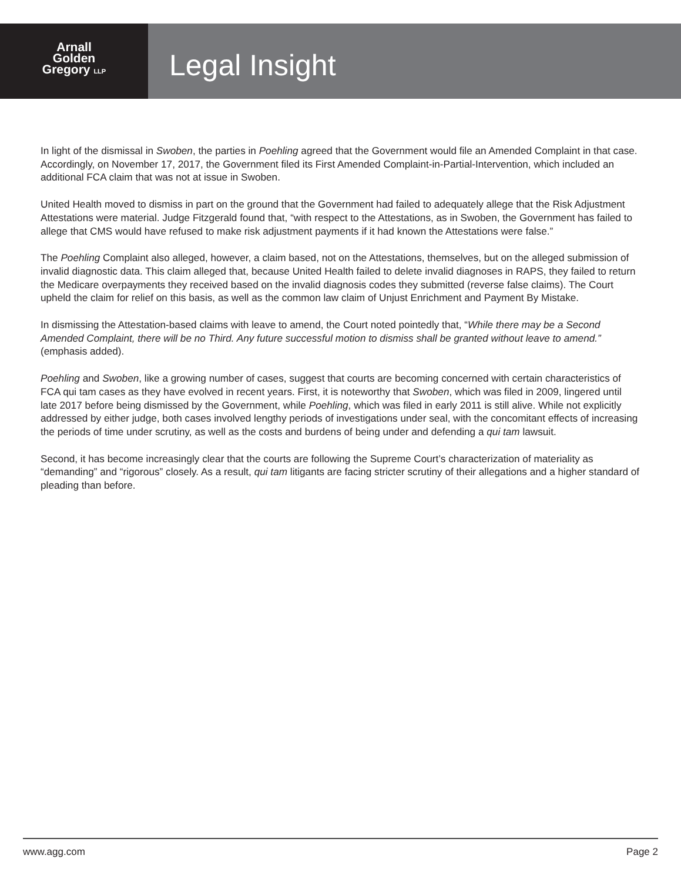Arnall
Golden
Gregory LLP
Legal Insight
In light of the dismissal in Swoben, the parties in Poehling agreed that the Government would file an Amended Complaint in that case. Accordingly, on November 17, 2017, the Government filed its First Amended Complaint-in-Partial-Intervention, which included an additional FCA claim that was not at issue in Swoben.
United Health moved to dismiss in part on the ground that the Government had failed to adequately allege that the Risk Adjustment Attestations were material. Judge Fitzgerald found that, “with respect to the Attestations, as in Swoben, the Government has failed to allege that CMS would have refused to make risk adjustment payments if it had known the Attestations were false.”
The Poehling Complaint also alleged, however, a claim based, not on the Attestations, themselves, but on the alleged submission of invalid diagnostic data. This claim alleged that, because United Health failed to delete invalid diagnoses in RAPS, they failed to return the Medicare overpayments they received based on the invalid diagnosis codes they submitted (reverse false claims). The Court upheld the claim for relief on this basis, as well as the common law claim of Unjust Enrichment and Payment By Mistake.
In dismissing the Attestation-based claims with leave to amend, the Court noted pointedly that, “While there may be a Second Amended Complaint, there will be no Third. Any future successful motion to dismiss shall be granted without leave to amend.” (emphasis added).
Poehling and Swoben, like a growing number of cases, suggest that courts are becoming concerned with certain characteristics of FCA qui tam cases as they have evolved in recent years. First, it is noteworthy that Swoben, which was filed in 2009, lingered until late 2017 before being dismissed by the Government, while Poehling, which was filed in early 2011 is still alive. While not explicitly addressed by either judge, both cases involved lengthy periods of investigations under seal, with the concomitant effects of increasing the periods of time under scrutiny, as well as the costs and burdens of being under and defending a qui tam lawsuit.
Second, it has become increasingly clear that the courts are following the Supreme Court’s characterization of materiality as “demanding” and “rigorous” closely. As a result, qui tam litigants are facing stricter scrutiny of their allegations and a higher standard of pleading than before.
www.agg.com Page 2